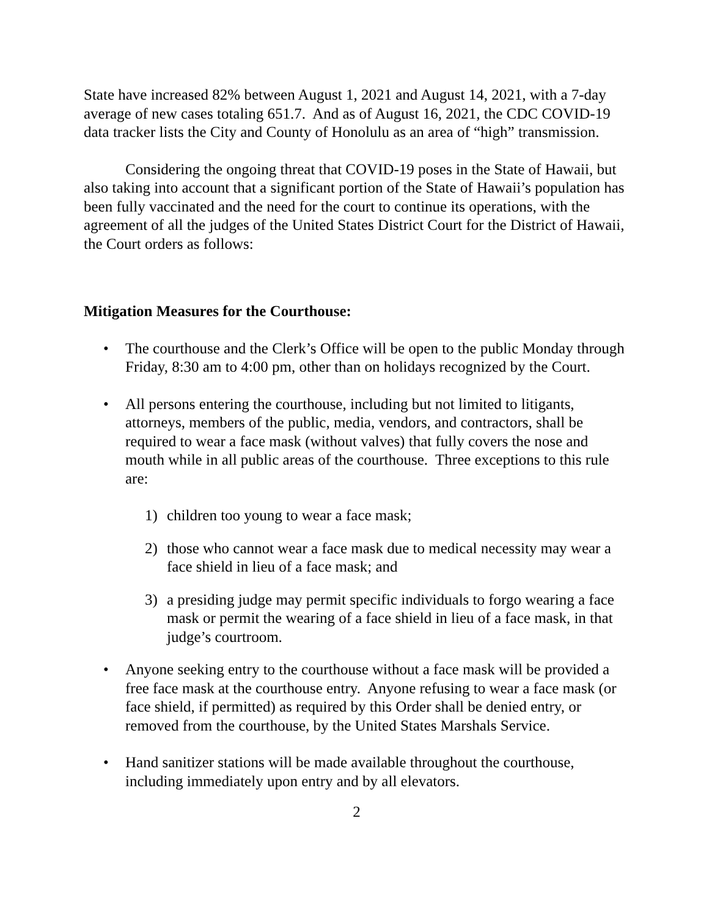State have increased 82% between August 1, 2021 and August 14, 2021, with a 7-day average of new cases totaling 651.7. And as of August 16, 2021, the CDC COVID-19 data tracker lists the City and County of Honolulu as an area of “high” transmission.
Considering the ongoing threat that COVID-19 poses in the State of Hawaii, but also taking into account that a significant portion of the State of Hawaii’s population has been fully vaccinated and the need for the court to continue its operations, with the agreement of all the judges of the United States District Court for the District of Hawaii, the Court orders as follows:
Mitigation Measures for the Courthouse:
• The courthouse and the Clerk’s Office will be open to the public Monday through Friday, 8:30 am to 4:00 pm, other than on holidays recognized by the Court.
• All persons entering the courthouse, including but not limited to litigants, attorneys, members of the public, media, vendors, and contractors, shall be required to wear a face mask (without valves) that fully covers the nose and mouth while in all public areas of the courthouse. Three exceptions to this rule are:
1) children too young to wear a face mask;
2) those who cannot wear a face mask due to medical necessity may wear a face shield in lieu of a face mask; and
3) a presiding judge may permit specific individuals to forgo wearing a face mask or permit the wearing of a face shield in lieu of a face mask, in that judge’s courtroom.
• Anyone seeking entry to the courthouse without a face mask will be provided a free face mask at the courthouse entry. Anyone refusing to wear a face mask (or face shield, if permitted) as required by this Order shall be denied entry, or removed from the courthouse, by the United States Marshals Service.
• Hand sanitizer stations will be made available throughout the courthouse, including immediately upon entry and by all elevators.
2